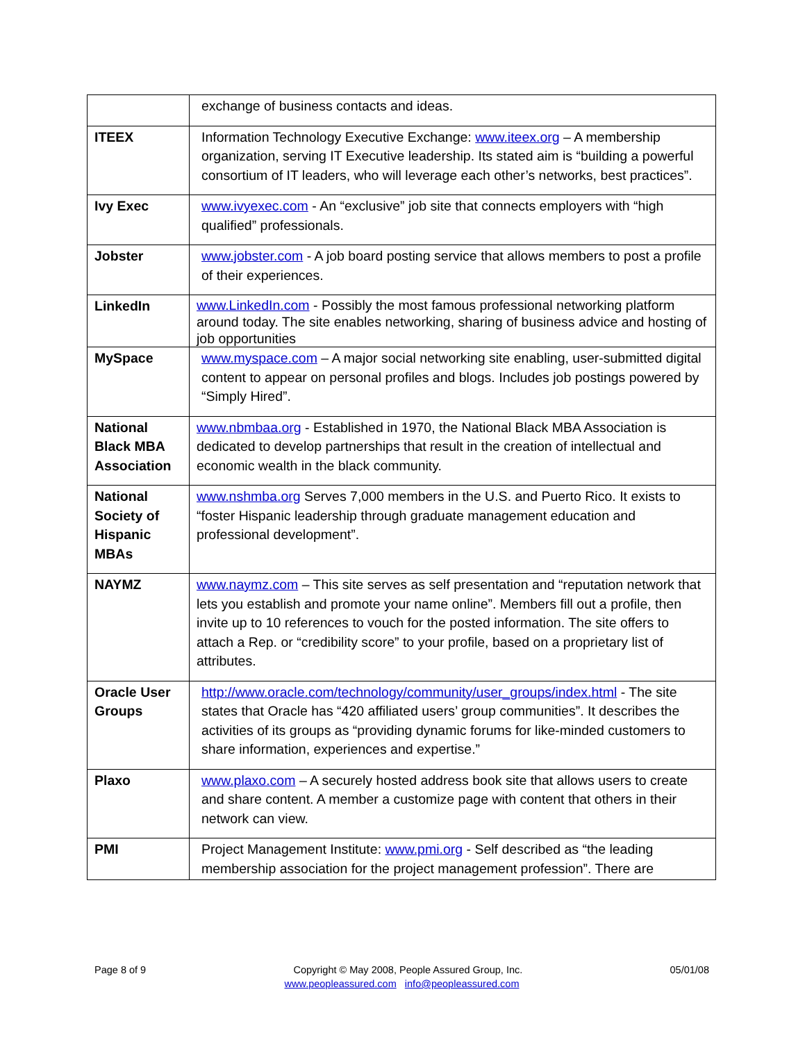| | exchange of business contacts and ideas. |
| ITEEX | Information Technology Executive Exchange: www.iteex.org – A membership organization, serving IT Executive leadership. Its stated aim is “building a powerful consortium of IT leaders, who will leverage each other’s networks, best practices”. |
| Ivy Exec | www.ivyexec.com - An “exclusive” job site that connects employers with “high qualified” professionals. |
| Jobster | www.jobster.com - A job board posting service that allows members to post a profile of their experiences. |
| LinkedIn | www.LinkedIn.com - Possibly the most famous professional networking platform around today. The site enables networking, sharing of business advice and hosting of job opportunities |
| MySpace | www.myspace.com – A major social networking site enabling, user-submitted digital content to appear on personal profiles and blogs. Includes job postings powered by “Simply Hired”. |
| National Black MBA Association | www.nbmbaa.org - Established in 1970, the National Black MBA Association is dedicated to develop partnerships that result in the creation of intellectual and economic wealth in the black community. |
| National Society of Hispanic MBAs | www.nshmba.org Serves 7,000 members in the U.S. and Puerto Rico. It exists to “foster Hispanic leadership through graduate management education and professional development”. |
| NAYMZ | www.naymz.com – This site serves as self presentation and “reputation network that lets you establish and promote your name online”. Members fill out a profile, then invite up to 10 references to vouch for the posted information. The site offers to attach a Rep. or “credibility score” to your profile, based on a proprietary list of attributes. |
| Oracle User Groups | http://www.oracle.com/technology/community/user_groups/index.html - The site states that Oracle has “420 affiliated users’ group communities”. It describes the activities of its groups as “providing dynamic forums for like-minded customers to share information, experiences and expertise.” |
| Plaxo | www.plaxo.com – A securely hosted address book site that allows users to create and share content. A member a customize page with content that others in their network can view. |
| PMI | Project Management Institute: www.pmi.org - Self described as “the leading membership association for the project management profession”. There are |
Page 8 of 9 Copyright © May 2008, People Assured Group, Inc. 05/01/08
www.peopleassured.com info@peopleassured.com